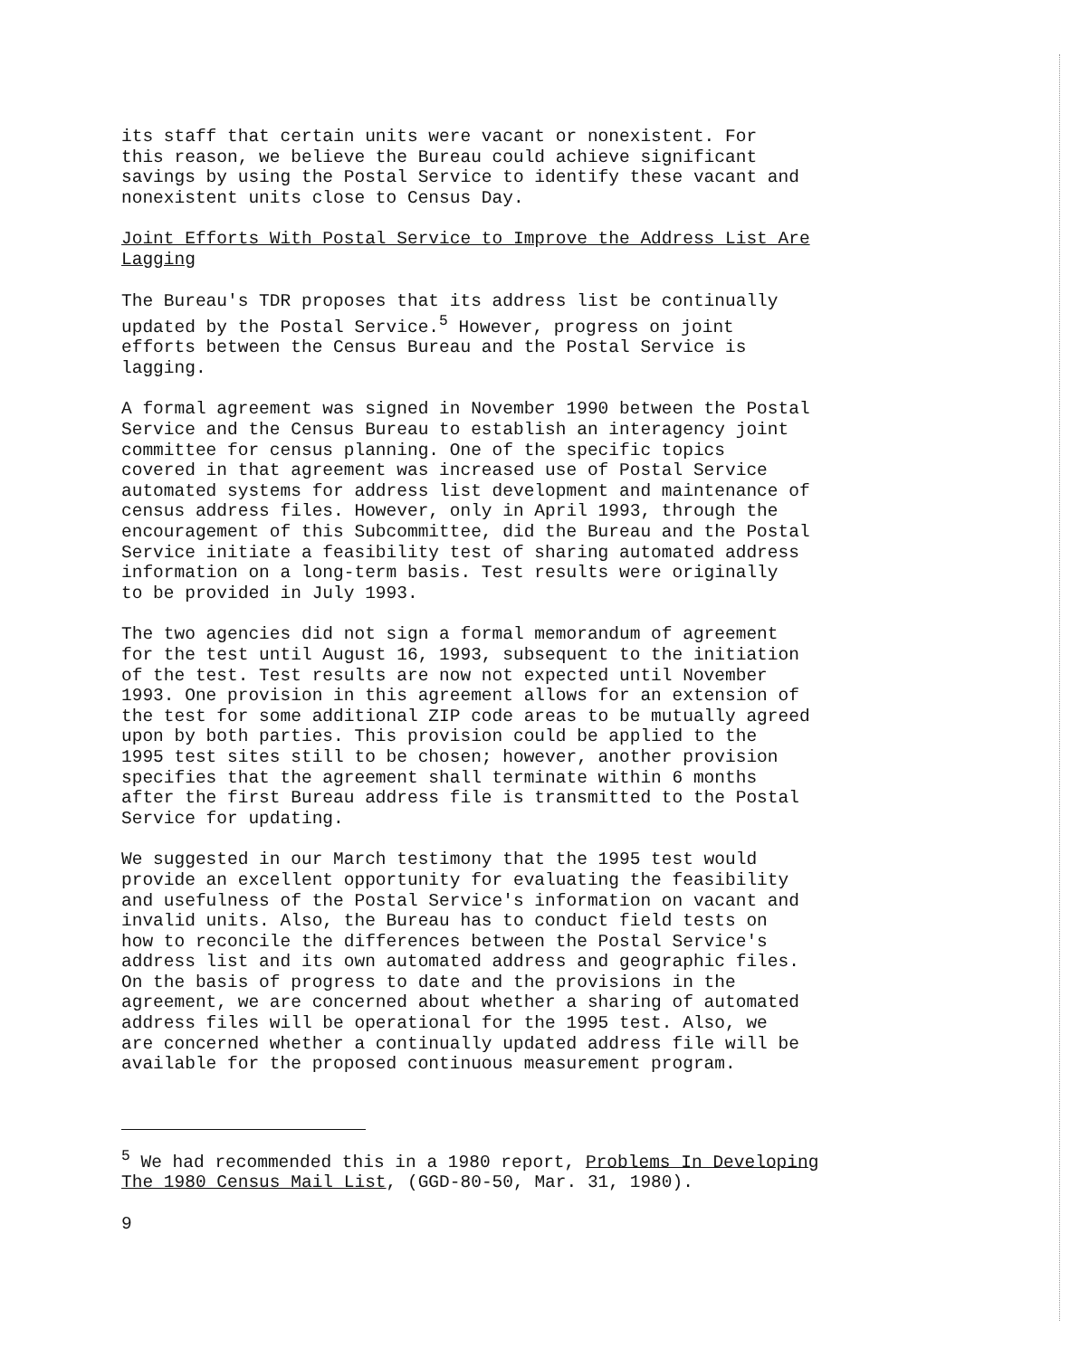its staff that certain units were vacant or nonexistent. For this reason, we believe the Bureau could achieve significant savings by using the Postal Service to identify these vacant and nonexistent units close to Census Day.
Joint Efforts With Postal Service to Improve the Address List Are Lagging
The Bureau's TDR proposes that its address list be continually updated by the Postal Service.<sup>5</sup> However, progress on joint efforts between the Census Bureau and the Postal Service is lagging.
A formal agreement was signed in November 1990 between the Postal Service and the Census Bureau to establish an interagency joint committee for census planning. One of the specific topics covered in that agreement was increased use of Postal Service automated systems for address list development and maintenance of census address files. However, only in April 1993, through the encouragement of this Subcommittee, did the Bureau and the Postal Service initiate a feasibility test of sharing automated address information on a long-term basis. Test results were originally to be provided in July 1993.
The two agencies did not sign a formal memorandum of agreement for the test until August 16, 1993, subsequent to the initiation of the test. Test results are now not expected until November 1993. One provision in this agreement allows for an extension of the test for some additional ZIP code areas to be mutually agreed upon by both parties. This provision could be applied to the 1995 test sites still to be chosen; however, another provision specifies that the agreement shall terminate within 6 months after the first Bureau address file is transmitted to the Postal Service for updating.
We suggested in our March testimony that the 1995 test would provide an excellent opportunity for evaluating the feasibility and usefulness of the Postal Service's information on vacant and invalid units. Also, the Bureau has to conduct field tests on how to reconcile the differences between the Postal Service's address list and its own automated address and geographic files. On the basis of progress to date and the provisions in the agreement, we are concerned about whether a sharing of automated address files will be operational for the 1995 test. Also, we are concerned whether a continually updated address file will be available for the proposed continuous measurement program.
<sup>5</sup> We had recommended this in a 1980 report, Problems In Developing The 1980 Census Mail List, (GGD-80-50, Mar. 31, 1980).
9